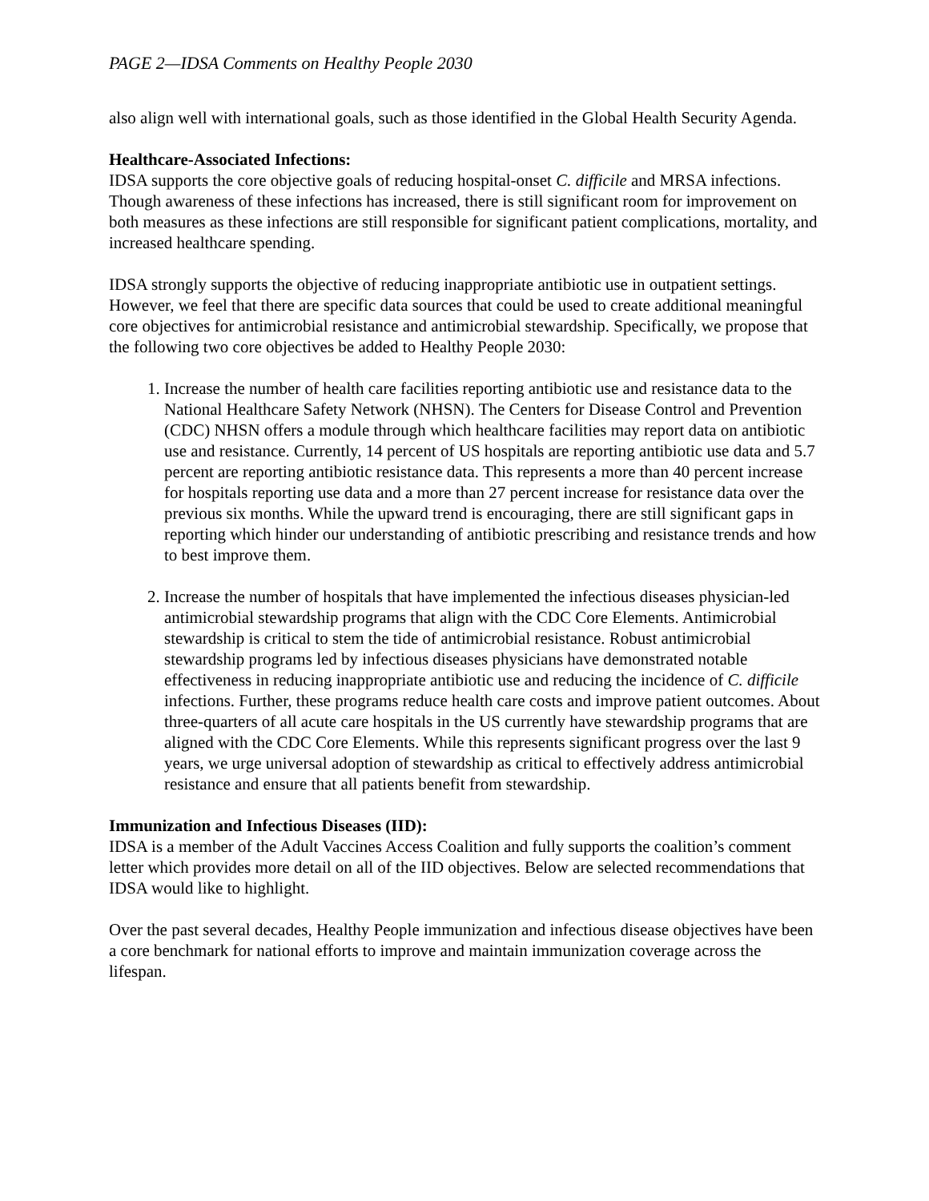PAGE 2—IDSA Comments on Healthy People 2030
also align well with international goals, such as those identified in the Global Health Security Agenda.
Healthcare-Associated Infections:
IDSA supports the core objective goals of reducing hospital-onset C. difficile and MRSA infections. Though awareness of these infections has increased, there is still significant room for improvement on both measures as these infections are still responsible for significant patient complications, mortality, and increased healthcare spending.
IDSA strongly supports the objective of reducing inappropriate antibiotic use in outpatient settings. However, we feel that there are specific data sources that could be used to create additional meaningful core objectives for antimicrobial resistance and antimicrobial stewardship. Specifically, we propose that the following two core objectives be added to Healthy People 2030:
1. Increase the number of health care facilities reporting antibiotic use and resistance data to the National Healthcare Safety Network (NHSN). The Centers for Disease Control and Prevention (CDC) NHSN offers a module through which healthcare facilities may report data on antibiotic use and resistance. Currently, 14 percent of US hospitals are reporting antibiotic use data and 5.7 percent are reporting antibiotic resistance data. This represents a more than 40 percent increase for hospitals reporting use data and a more than 27 percent increase for resistance data over the previous six months. While the upward trend is encouraging, there are still significant gaps in reporting which hinder our understanding of antibiotic prescribing and resistance trends and how to best improve them.
2. Increase the number of hospitals that have implemented the infectious diseases physician-led antimicrobial stewardship programs that align with the CDC Core Elements. Antimicrobial stewardship is critical to stem the tide of antimicrobial resistance. Robust antimicrobial stewardship programs led by infectious diseases physicians have demonstrated notable effectiveness in reducing inappropriate antibiotic use and reducing the incidence of C. difficile infections. Further, these programs reduce health care costs and improve patient outcomes. About three-quarters of all acute care hospitals in the US currently have stewardship programs that are aligned with the CDC Core Elements. While this represents significant progress over the last 9 years, we urge universal adoption of stewardship as critical to effectively address antimicrobial resistance and ensure that all patients benefit from stewardship.
Immunization and Infectious Diseases (IID):
IDSA is a member of the Adult Vaccines Access Coalition and fully supports the coalition’s comment letter which provides more detail on all of the IID objectives. Below are selected recommendations that IDSA would like to highlight.
Over the past several decades, Healthy People immunization and infectious disease objectives have been a core benchmark for national efforts to improve and maintain immunization coverage across the lifespan.